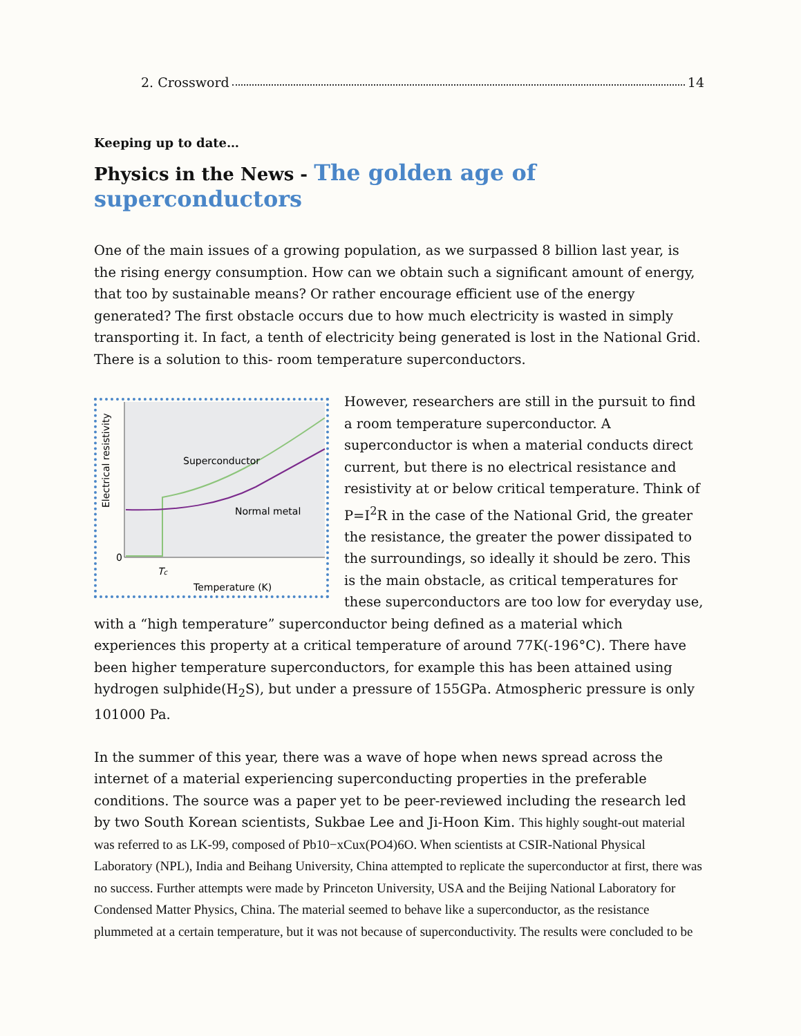2. Crossword 14
Keeping up to date…
Physics in the News - The golden age of superconductors
One of the main issues of a growing population, as we surpassed 8 billion last year, is the rising energy consumption. How can we obtain such a significant amount of energy, that too by sustainable means? Or rather encourage efficient use of the energy generated? The first obstacle occurs due to how much electricity is wasted in simply transporting it. In fact, a tenth of electricity being generated is lost in the National Grid. There is a solution to this- room temperature superconductors.
Superconductor
Normal metal
0
Tc
Temperature (K)
Electrical resistivity
However, researchers are still in the pursuit to find a room temperature superconductor. A superconductor is when a material conducts direct current, but there is no electrical resistance and resistivity at or below critical temperature. Think of P=I<sup>2</sup>R in the case of the National Grid, the greater the resistance, the greater the power dissipated to the surroundings, so ideally it should be zero. This is the main obstacle, as critical temperatures for these superconductors are too low for everyday use, with a “high temperature” superconductor being defined as a material which experiences this property at a critical temperature of around 77K(-196°C). There have been higher temperature superconductors, for example this has been attained using hydrogen sulphide(H<sub>2</sub>S), but under a pressure of 155GPa. Atmospheric pressure is only 101000 Pa.
In the summer of this year, there was a wave of hope when news spread across the internet of a material experiencing superconducting properties in the preferable conditions. The source was a paper yet to be peer-reviewed including the research led by two South Korean scientists, Sukbae Lee and Ji-Hoon Kim. This highly sought-out material was referred to as LK-99, composed of Pb10−xCux(PO4)6O. When scientists at CSIR-National Physical Laboratory (NPL), India and Beihang University, China attempted to replicate the superconductor at first, there was no success. Further attempts were made by Princeton University, USA and the Beijing National Laboratory for Condensed Matter Physics, China. The material seemed to behave like a superconductor, as the resistance plummeted at a certain temperature, but it was not because of superconductivity. The results were concluded to be